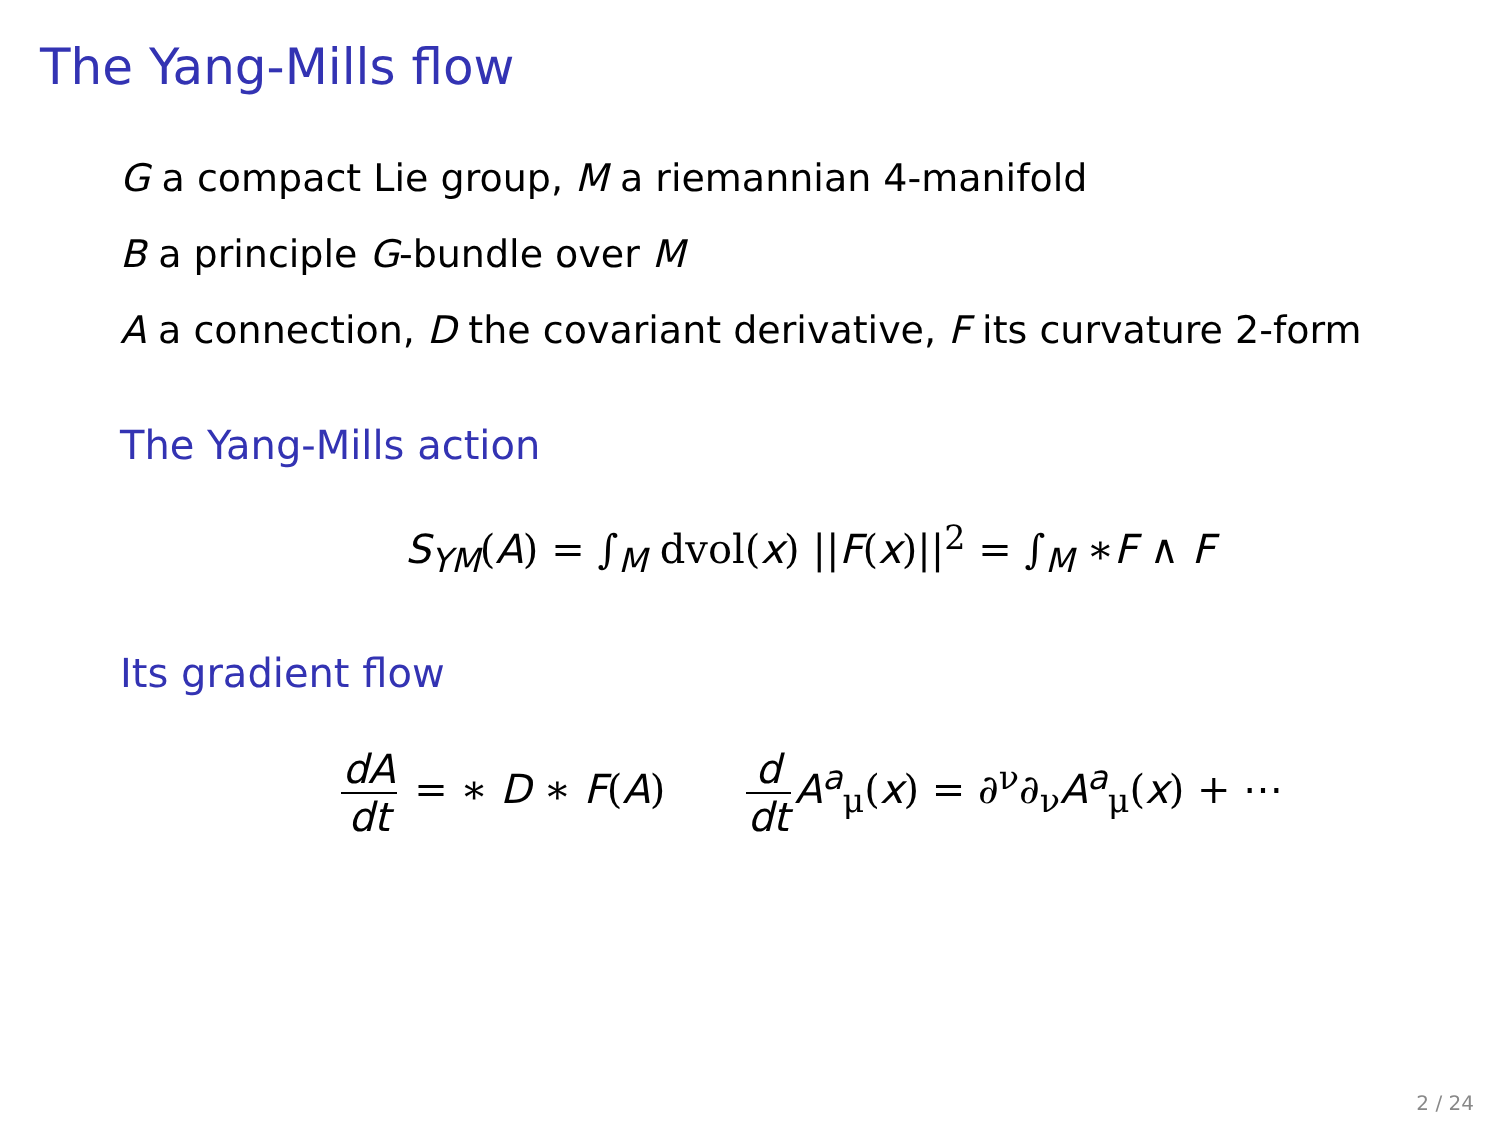The Yang-Mills flow
G a compact Lie group, M a riemannian 4-manifold
B a principle G-bundle over M
A a connection, D the covariant derivative, F its curvature 2-form
The Yang-Mills action
S<sub>YM</sub>(A) = ∫<sub>M</sub> dvol(x) ||F(x)||<sup>2</sup> = ∫<sub>M</sub> ∗F ∧ F
Its gradient flow
dA dt = ∗ D ∗ F(A) d dt A<sup>a</sup><sub>μ</sub>(x) = ∂<sup>ν</sup>∂<sub>ν</sub>A<sup>a</sup><sub>μ</sub>(x) + ⋯
2 / 24